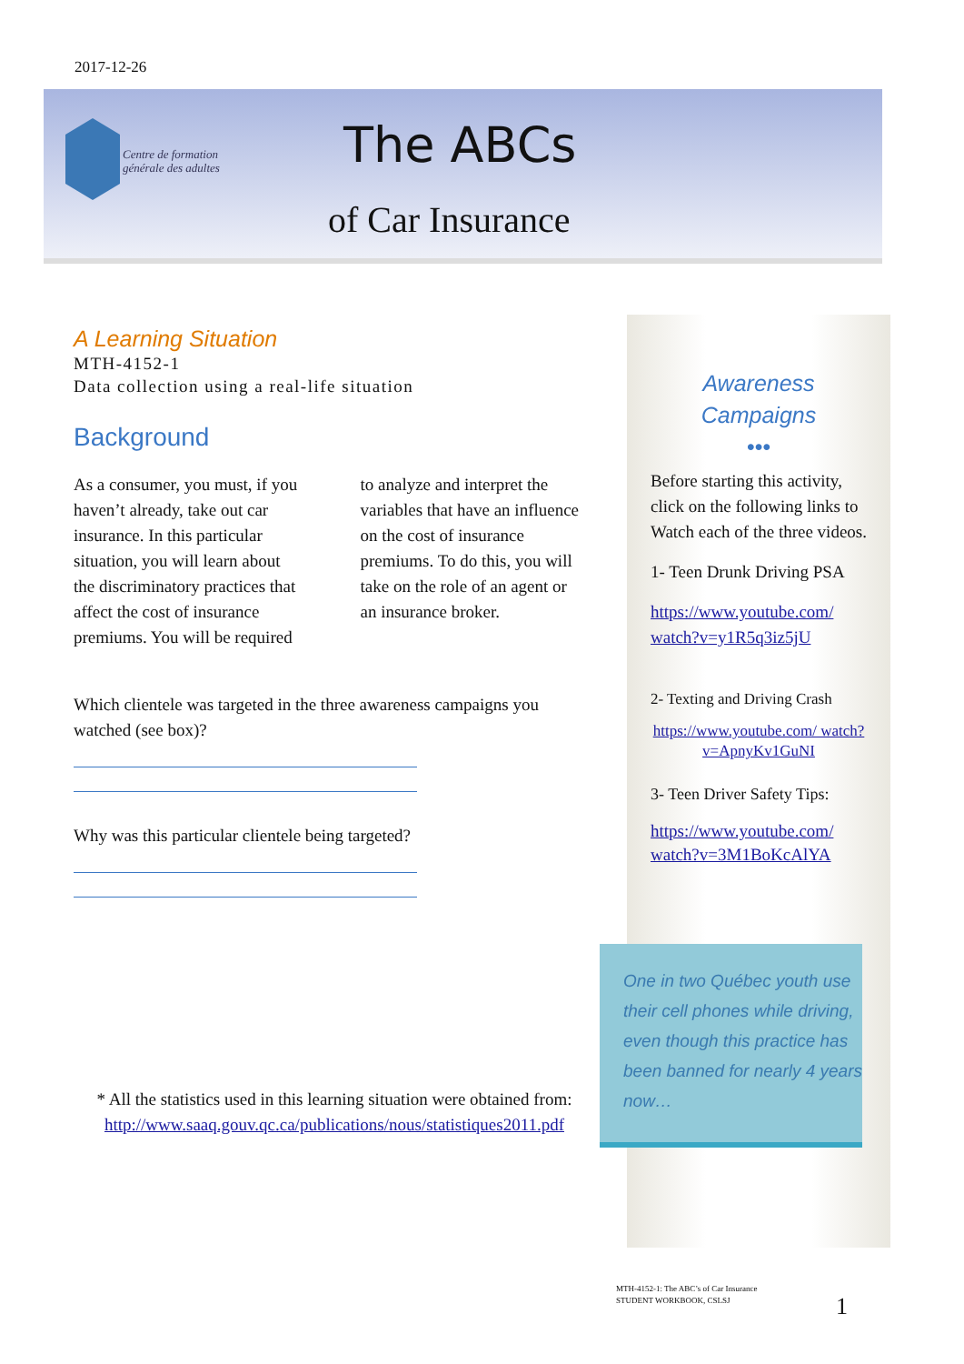2017-12-26
Centre de formation
générale des adultes
The ABCs
of Car Insurance
A Learning Situation
MTH-4152-1
Data collection using a real-life situation
Background
As a consumer, you must, if you haven’t already, take out car insurance. In this particular situation, you will learn about the discriminatory practices that affect the cost of insurance premiums. You will be required to analyze and interpret the variables that have an influence on the cost of insurance premiums. To do this, you will take on the role of an agent or an insurance broker.
Which clientele was targeted in the three awareness campaigns you watched (see box)?
Why was this particular clientele being targeted?
* All the statistics used in this learning situation were obtained from:
http://www.saaq.gouv.qc.ca/publications/nous/statistiques2011.pdf
Awareness
Campaigns
•••
Before starting this activity, click on the following links to Watch each of the three videos.
1- Teen Drunk Driving PSA
https://www.youtube.com/ watch?v=y1R5q3iz5jU
2- Texting and Driving Crash
https://www.youtube.com/ watch?v=ApnyKv1GuNI
3- Teen Driver Safety Tips:
https://www.youtube.com/ watch?v=3M1BoKcAlYA
One in two Québec youth use their cell phones while driving, even though this practice has been banned for nearly 4 years now…
MTH-4152-1: The ABC’s of Car Insurance
STUDENT WORKBOOK, CSLSJ
1